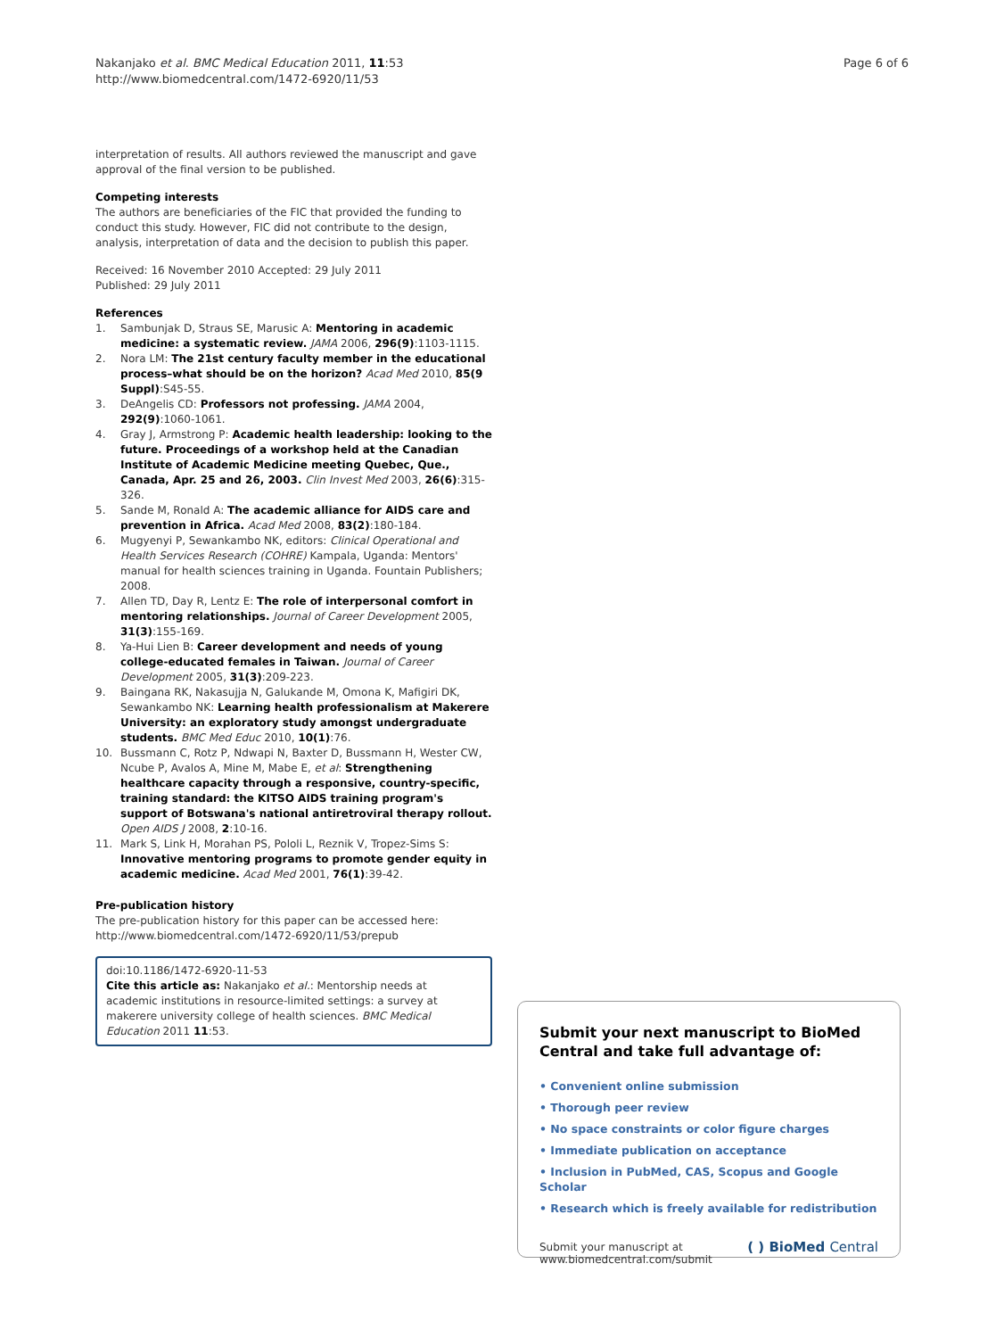Nakanjako et al. BMC Medical Education 2011, 11:53
http://www.biomedcentral.com/1472-6920/11/53
Page 6 of 6
interpretation of results. All authors reviewed the manuscript and gave approval of the final version to be published.
Competing interests
The authors are beneficiaries of the FIC that provided the funding to conduct this study. However, FIC did not contribute to the design, analysis, interpretation of data and the decision to publish this paper.
Received: 16 November 2010 Accepted: 29 July 2011
Published: 29 July 2011
References
1. Sambunjak D, Straus SE, Marusic A: Mentoring in academic medicine: a systematic review. JAMA 2006, 296(9):1103-1115.
2. Nora LM: The 21st century faculty member in the educational process–what should be on the horizon? Acad Med 2010, 85(9 Suppl):S45-55.
3. DeAngelis CD: Professors not professing. JAMA 2004, 292(9):1060-1061.
4. Gray J, Armstrong P: Academic health leadership: looking to the future. Proceedings of a workshop held at the Canadian Institute of Academic Medicine meeting Quebec, Que., Canada, Apr. 25 and 26, 2003. Clin Invest Med 2003, 26(6):315-326.
5. Sande M, Ronald A: The academic alliance for AIDS care and prevention in Africa. Acad Med 2008, 83(2):180-184.
6. Mugyenyi P, Sewankambo NK, editors: Clinical Operational and Health Services Research (COHRE) Kampala, Uganda: Mentors' manual for health sciences training in Uganda. Fountain Publishers; 2008.
7. Allen TD, Day R, Lentz E: The role of interpersonal comfort in mentoring relationships. Journal of Career Development 2005, 31(3):155-169.
8. Ya-Hui Lien B: Career development and needs of young college-educated females in Taiwan. Journal of Career Development 2005, 31(3):209-223.
9. Baingana RK, Nakasujja N, Galukande M, Omona K, Mafigiri DK, Sewankambo NK: Learning health professionalism at Makerere University: an exploratory study amongst undergraduate students. BMC Med Educ 2010, 10(1):76.
10. Bussmann C, Rotz P, Ndwapi N, Baxter D, Bussmann H, Wester CW, Ncube P, Avalos A, Mine M, Mabe E, et al: Strengthening healthcare capacity through a responsive, country-specific, training standard: the KITSO AIDS training program's support of Botswana's national antiretroviral therapy rollout. Open AIDS J 2008, 2:10-16.
11. Mark S, Link H, Morahan PS, Pololi L, Reznik V, Tropez-Sims S: Innovative mentoring programs to promote gender equity in academic medicine. Acad Med 2001, 76(1):39-42.
Pre-publication history
The pre-publication history for this paper can be accessed here:
http://www.biomedcentral.com/1472-6920/11/53/prepub
doi:10.1186/1472-6920-11-53
Cite this article as: Nakanjako et al.: Mentorship needs at academic institutions in resource-limited settings: a survey at makerere university college of health sciences. BMC Medical Education 2011 11:53.
Submit your next manuscript to BioMed Central and take full advantage of:
• Convenient online submission
• Thorough peer review
• No space constraints or color figure charges
• Immediate publication on acceptance
• Inclusion in PubMed, CAS, Scopus and Google Scholar
• Research which is freely available for redistribution
Submit your manuscript at
www.biomedcentral.com/submit
( ) BioMed Central